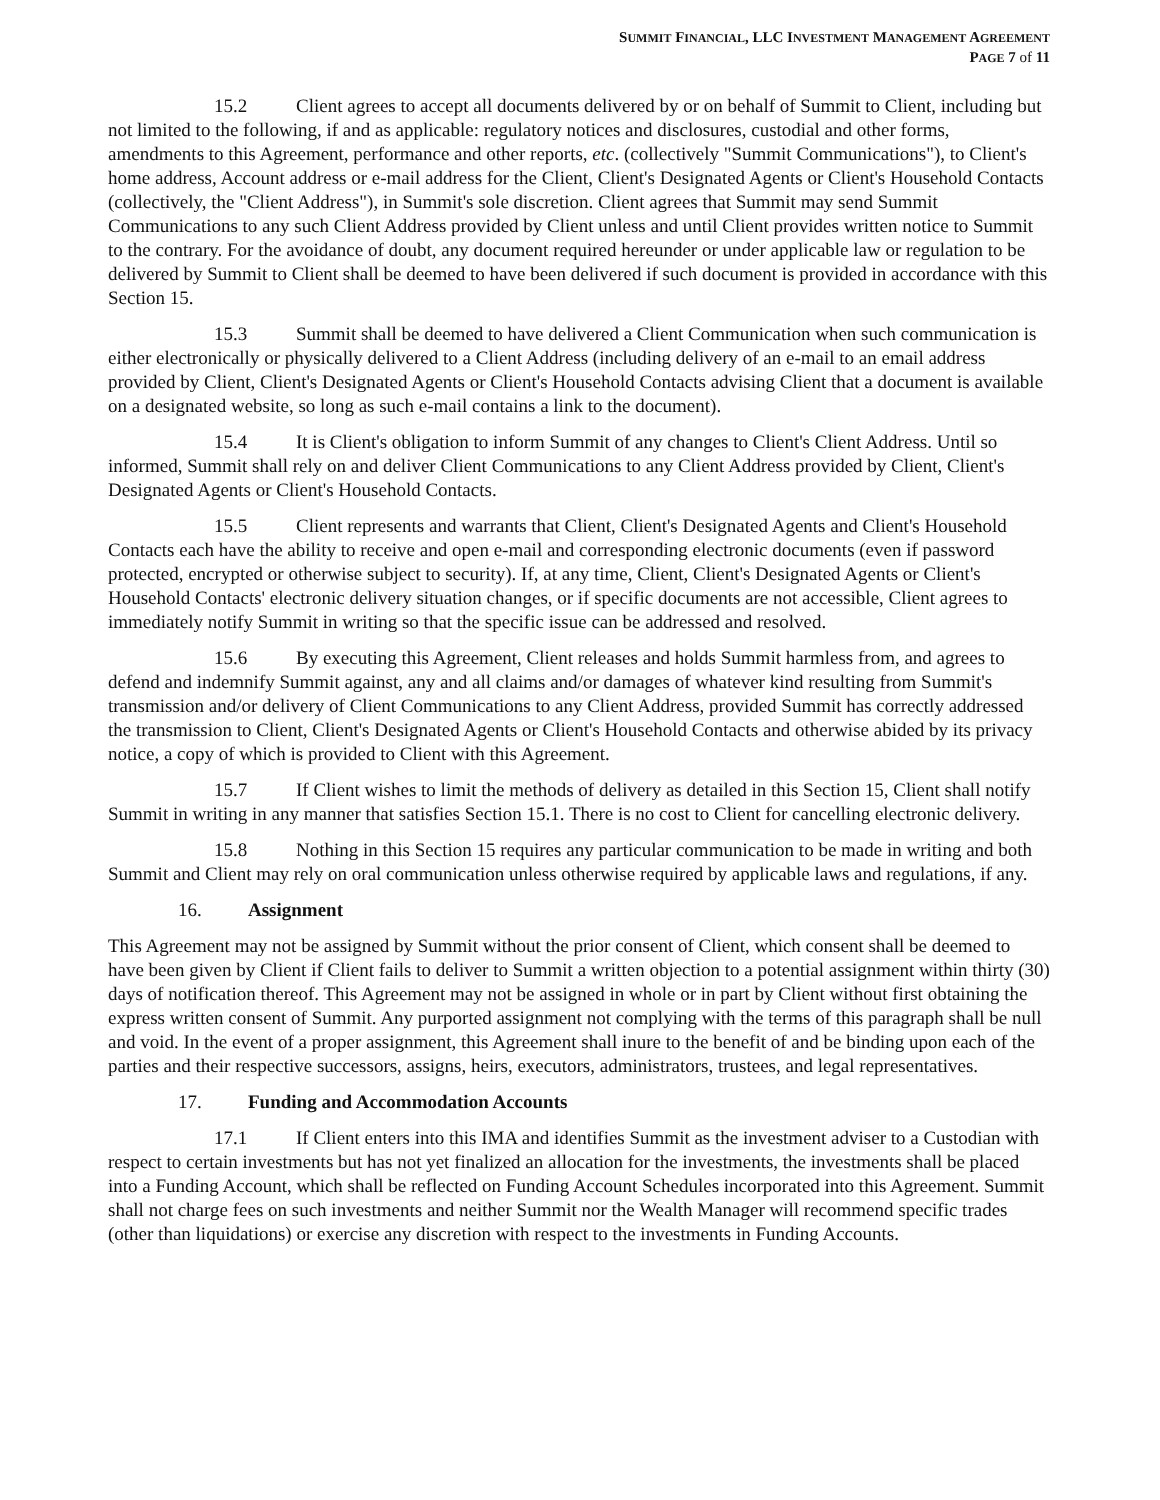SUMMIT FINANCIAL, LLC INVESTMENT MANAGEMENT AGREEMENT
PAGE 7 of 11
15.2 Client agrees to accept all documents delivered by or on behalf of Summit to Client, including but not limited to the following, if and as applicable: regulatory notices and disclosures, custodial and other forms, amendments to this Agreement, performance and other reports, etc. (collectively "Summit Communications"), to Client's home address, Account address or e-mail address for the Client, Client's Designated Agents or Client's Household Contacts (collectively, the "Client Address"), in Summit's sole discretion. Client agrees that Summit may send Summit Communications to any such Client Address provided by Client unless and until Client provides written notice to Summit to the contrary. For the avoidance of doubt, any document required hereunder or under applicable law or regulation to be delivered by Summit to Client shall be deemed to have been delivered if such document is provided in accordance with this Section 15.
15.3 Summit shall be deemed to have delivered a Client Communication when such communication is either electronically or physically delivered to a Client Address (including delivery of an e-mail to an email address provided by Client, Client's Designated Agents or Client's Household Contacts advising Client that a document is available on a designated website, so long as such e-mail contains a link to the document).
15.4 It is Client's obligation to inform Summit of any changes to Client's Client Address. Until so informed, Summit shall rely on and deliver Client Communications to any Client Address provided by Client, Client's Designated Agents or Client's Household Contacts.
15.5 Client represents and warrants that Client, Client's Designated Agents and Client's Household Contacts each have the ability to receive and open e-mail and corresponding electronic documents (even if password protected, encrypted or otherwise subject to security). If, at any time, Client, Client's Designated Agents or Client's Household Contacts' electronic delivery situation changes, or if specific documents are not accessible, Client agrees to immediately notify Summit in writing so that the specific issue can be addressed and resolved.
15.6 By executing this Agreement, Client releases and holds Summit harmless from, and agrees to defend and indemnify Summit against, any and all claims and/or damages of whatever kind resulting from Summit's transmission and/or delivery of Client Communications to any Client Address, provided Summit has correctly addressed the transmission to Client, Client's Designated Agents or Client's Household Contacts and otherwise abided by its privacy notice, a copy of which is provided to Client with this Agreement.
15.7 If Client wishes to limit the methods of delivery as detailed in this Section 15, Client shall notify Summit in writing in any manner that satisfies Section 15.1. There is no cost to Client for cancelling electronic delivery.
15.8 Nothing in this Section 15 requires any particular communication to be made in writing and both Summit and Client may rely on oral communication unless otherwise required by applicable laws and regulations, if any.
16. Assignment
This Agreement may not be assigned by Summit without the prior consent of Client, which consent shall be deemed to have been given by Client if Client fails to deliver to Summit a written objection to a potential assignment within thirty (30) days of notification thereof. This Agreement may not be assigned in whole or in part by Client without first obtaining the express written consent of Summit. Any purported assignment not complying with the terms of this paragraph shall be null and void. In the event of a proper assignment, this Agreement shall inure to the benefit of and be binding upon each of the parties and their respective successors, assigns, heirs, executors, administrators, trustees, and legal representatives.
17. Funding and Accommodation Accounts
17.1 If Client enters into this IMA and identifies Summit as the investment adviser to a Custodian with respect to certain investments but has not yet finalized an allocation for the investments, the investments shall be placed into a Funding Account, which shall be reflected on Funding Account Schedules incorporated into this Agreement. Summit shall not charge fees on such investments and neither Summit nor the Wealth Manager will recommend specific trades (other than liquidations) or exercise any discretion with respect to the investments in Funding Accounts.